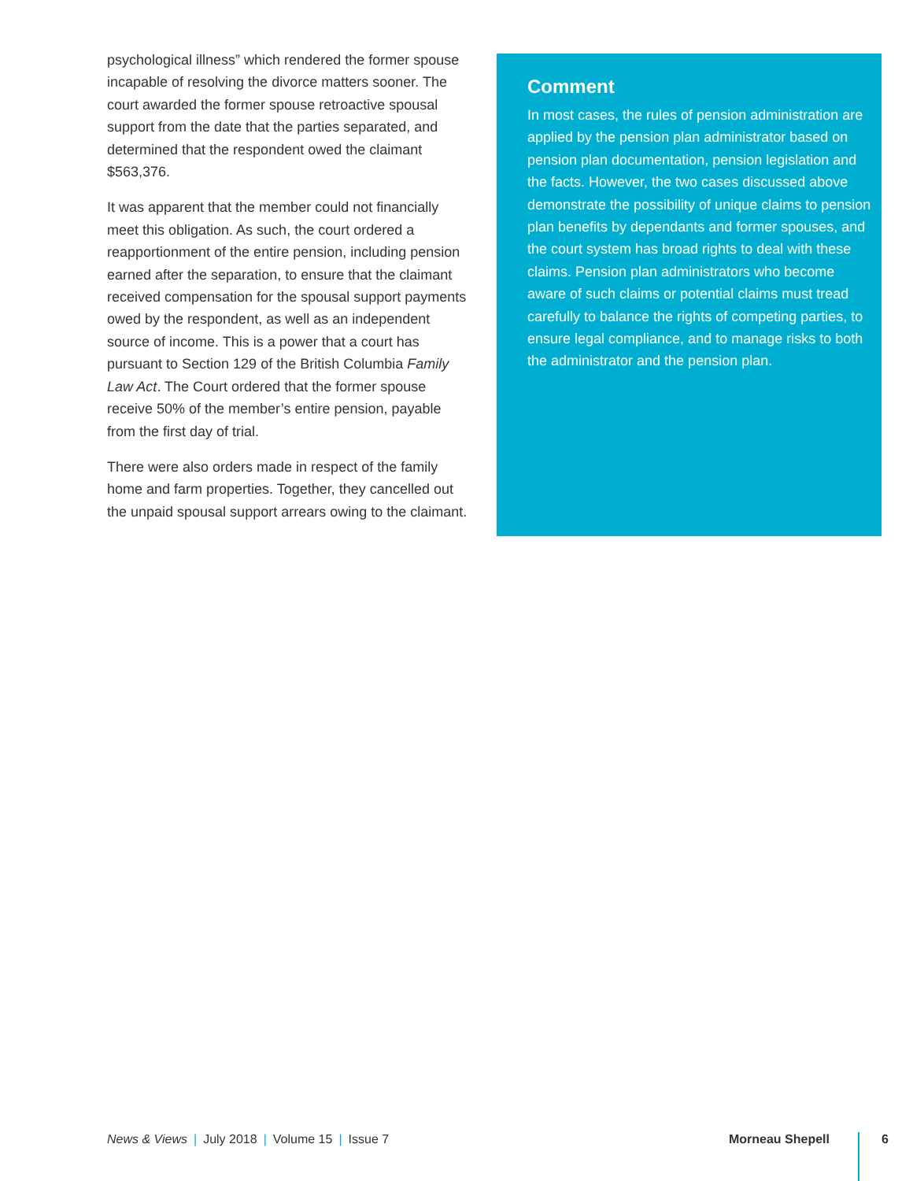psychological illness” which rendered the former spouse incapable of resolving the divorce matters sooner. The court awarded the former spouse retroactive spousal support from the date that the parties separated, and determined that the respondent owed the claimant $563,376.
It was apparent that the member could not financially meet this obligation. As such, the court ordered a reapportionment of the entire pension, including pension earned after the separation, to ensure that the claimant received compensation for the spousal support payments owed by the respondent, as well as an independent source of income. This is a power that a court has pursuant to Section 129 of the British Columbia Family Law Act. The Court ordered that the former spouse receive 50% of the member’s entire pension, payable from the first day of trial.
There were also orders made in respect of the family home and farm properties. Together, they cancelled out the unpaid spousal support arrears owing to the claimant.
Comment
In most cases, the rules of pension administration are applied by the pension plan administrator based on pension plan documentation, pension legislation and the facts. However, the two cases discussed above demonstrate the possibility of unique claims to pension plan benefits by dependants and former spouses, and the court system has broad rights to deal with these claims. Pension plan administrators who become aware of such claims or potential claims must tread carefully to balance the rights of competing parties, to ensure legal compliance, and to manage risks to both the administrator and the pension plan.
News & Views | July 2018 | Volume 15 | Issue 7 Morneau Shepell 6